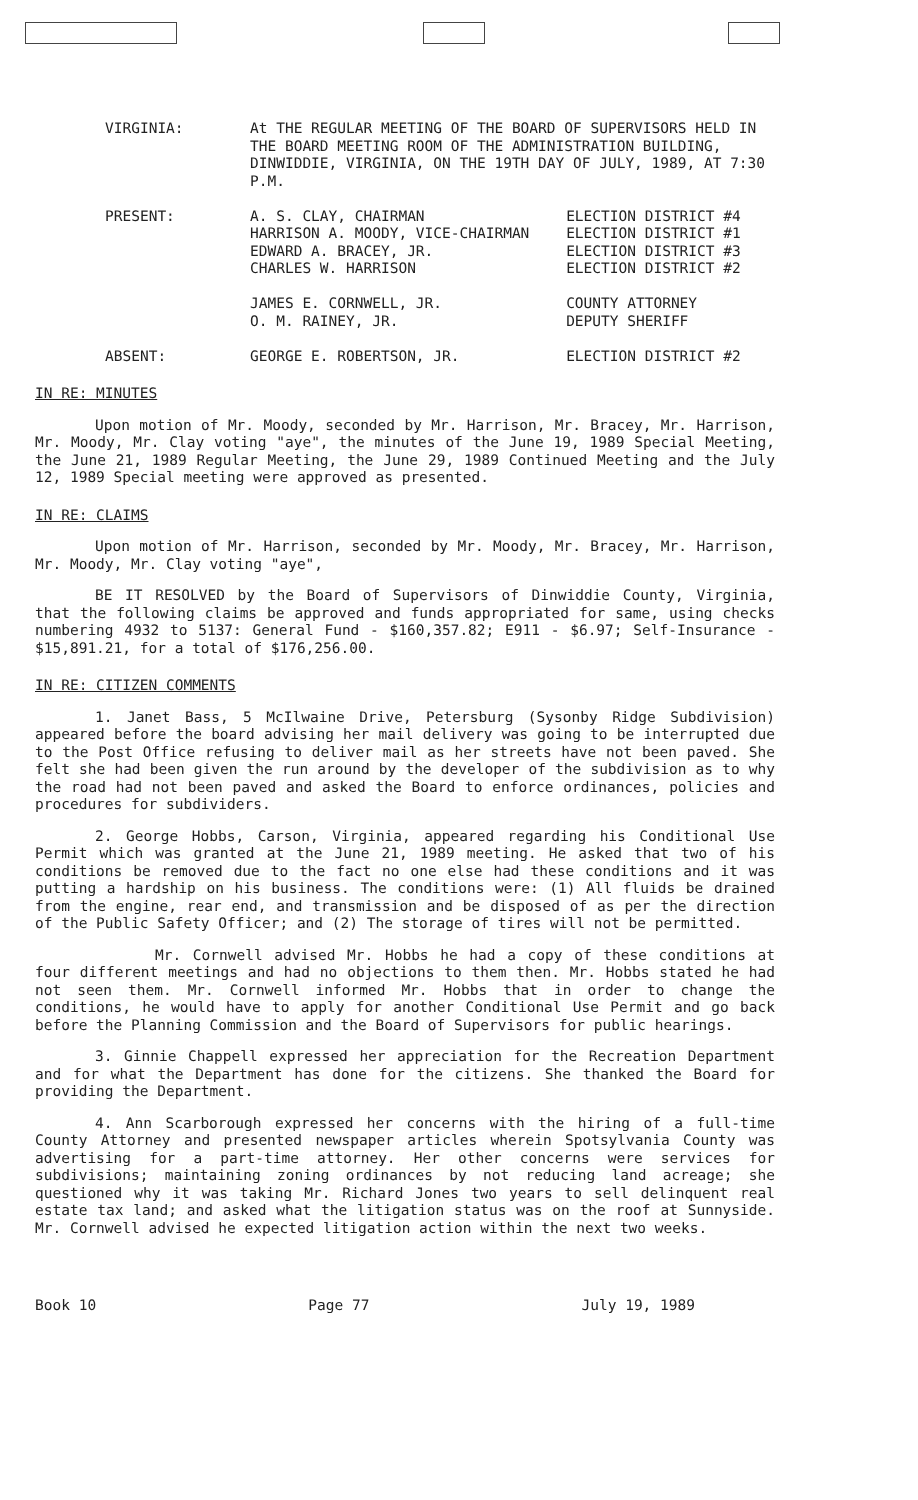| VIRGINIA: | At THE REGULAR MEETING OF THE BOARD OF SUPERVISORS HELD IN THE BOARD MEETING ROOM OF THE ADMINISTRATION BUILDING, DINWIDDIE, VIRGINIA, ON THE 19TH DAY OF JULY, 1989, AT 7:30 P.M. | |
| PRESENT: | A. S. CLAY, CHAIRMAN HARRISON A. MOODY, VICE-CHAIRMAN EDWARD A. BRACEY, JR. CHARLES W. HARRISON JAMES E. CORNWELL, JR. O. M. RAINEY, JR. | ELECTION DISTRICT #4 ELECTION DISTRICT #1 ELECTION DISTRICT #3 ELECTION DISTRICT #2 COUNTY ATTORNEY DEPUTY SHERIFF |
| ABSENT: | GEORGE E. ROBERTSON, JR. | ELECTION DISTRICT #2 |
IN RE: MINUTES
Upon motion of Mr. Moody, seconded by Mr. Harrison, Mr. Bracey, Mr. Harrison, Mr. Moody, Mr. Clay voting "aye", the minutes of the June 19, 1989 Special Meeting, the June 21, 1989 Regular Meeting, the June 29, 1989 Continued Meeting and the July 12, 1989 Special meeting were approved as presented.
IN RE: CLAIMS
Upon motion of Mr. Harrison, seconded by Mr. Moody, Mr. Bracey, Mr. Harrison, Mr. Moody, Mr. Clay voting "aye",
BE IT RESOLVED by the Board of Supervisors of Dinwiddie County, Virginia, that the following claims be approved and funds appropriated for same, using checks numbering 4932 to 5137: General Fund - $160,357.82; E911 - $6.97; Self-Insurance - $15,891.21, for a total of $176,256.00.
IN RE: CITIZEN COMMENTS
1. Janet Bass, 5 McIlwaine Drive, Petersburg (Sysonby Ridge Subdivision) appeared before the board advising her mail delivery was going to be interrupted due to the Post Office refusing to deliver mail as her streets have not been paved. She felt she had been given the run around by the developer of the subdivision as to why the road had not been paved and asked the Board to enforce ordinances, policies and procedures for subdividers.
2. George Hobbs, Carson, Virginia, appeared regarding his Conditional Use Permit which was granted at the June 21, 1989 meeting. He asked that two of his conditions be removed due to the fact no one else had these conditions and it was putting a hardship on his business. The conditions were: (1) All fluids be drained from the engine, rear end, and transmission and be disposed of as per the direction of the Public Safety Officer; and (2) The storage of tires will not be permitted.
Mr. Cornwell advised Mr. Hobbs he had a copy of these conditions at four different meetings and had no objections to them then. Mr. Hobbs stated he had not seen them. Mr. Cornwell informed Mr. Hobbs that in order to change the conditions, he would have to apply for another Conditional Use Permit and go back before the Planning Commission and the Board of Supervisors for public hearings.
3. Ginnie Chappell expressed her appreciation for the Recreation Department and for what the Department has done for the citizens. She thanked the Board for providing the Department.
4. Ann Scarborough expressed her concerns with the hiring of a full-time County Attorney and presented newspaper articles wherein Spotsylvania County was advertising for a part-time attorney. Her other concerns were services for subdivisions; maintaining zoning ordinances by not reducing land acreage; she questioned why it was taking Mr. Richard Jones two years to sell delinquent real estate tax land; and asked what the litigation status was on the roof at Sunnyside. Mr. Cornwell advised he expected litigation action within the next two weeks.
Book 10 Page 77 July 19, 1989